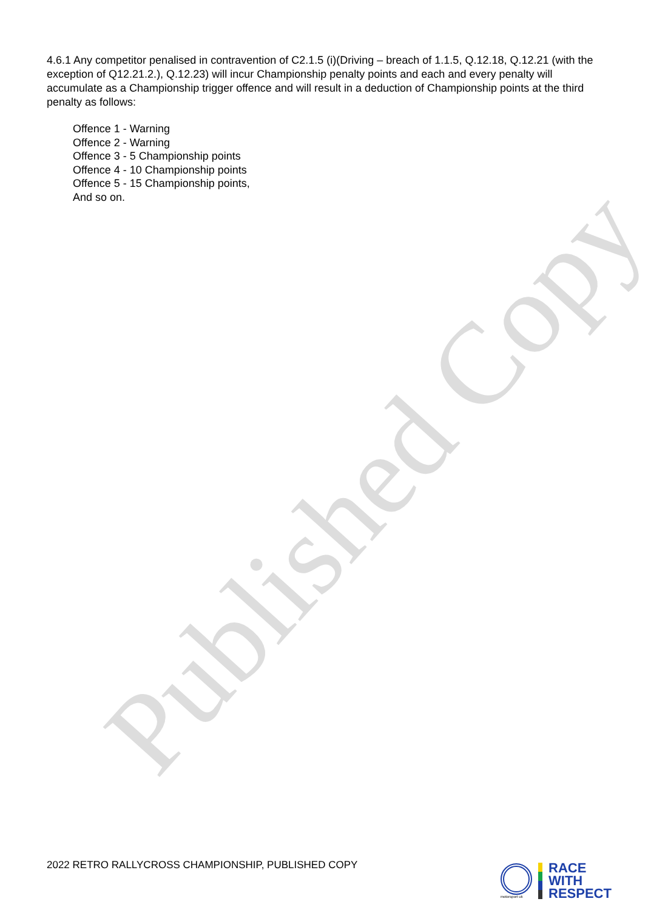Published Copy
4.6.1 Any competitor penalised in contravention of C2.1.5 (i)(Driving – breach of 1.1.5, Q.12.18, Q.12.21 (with the exception of Q12.21.2.), Q.12.23) will incur Championship penalty points and each and every penalty will accumulate as a Championship trigger offence and will result in a deduction of Championship points at the third penalty as follows:
Offence 1 - Warning
Offence 2 - Warning
Offence 3 - 5 Championship points
Offence 4 - 10 Championship points
Offence 5 - 15 Championship points,
And so on.
2022 RETRO RALLYCROSS CHAMPIONSHIP, PUBLISHED COPY
motorsport uk
RACE
WITH
RESPECT